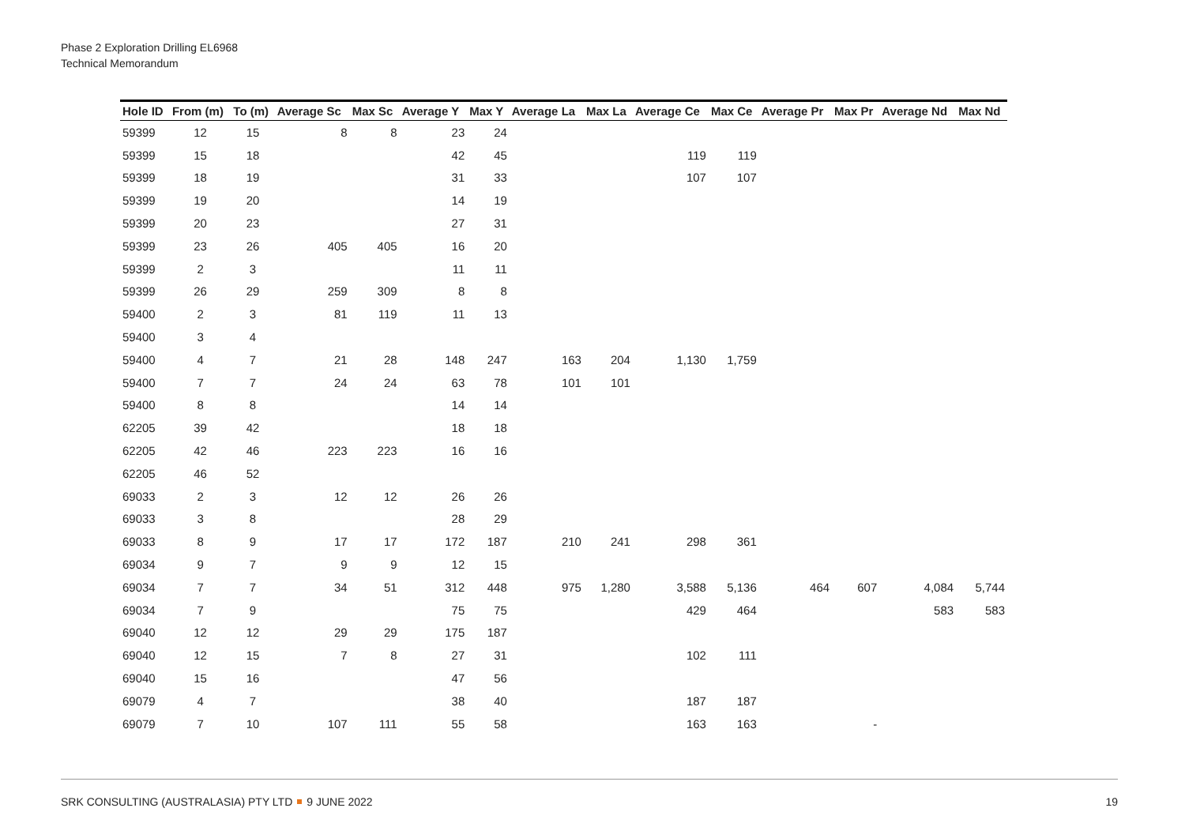Phase 2 Exploration Drilling EL6968
Technical Memorandum
| Hole ID | From (m) | To (m) | Average Sc | Max Sc | Average Y | Max Y | Average La | Max La | Average Ce | Max Ce | Average Pr | Max Pr | Average Nd | Max Nd |
| --- | --- | --- | --- | --- | --- | --- | --- | --- | --- | --- | --- | --- | --- | --- |
| 59399 | 12 | 15 | 8 | 8 | 23 | 24 | | | | | | | | |
| 59399 | 15 | 18 | | | 42 | 45 | | | 119 | 119 | | | | |
| 59399 | 18 | 19 | | | 31 | 33 | | | 107 | 107 | | | | |
| 59399 | 19 | 20 | | | 14 | 19 | | | | | | | | |
| 59399 | 20 | 23 | | | 27 | 31 | | | | | | | | |
| 59399 | 23 | 26 | 405 | 405 | 16 | 20 | | | | | | | | |
| 59399 | 2 | 3 | | | 11 | 11 | | | | | | | | |
| 59399 | 26 | 29 | 259 | 309 | 8 | 8 | | | | | | | | |
| 59400 | 2 | 3 | 81 | 119 | 11 | 13 | | | | | | | | |
| 59400 | 3 | 4 | | | | | | | | | | | | |
| 59400 | 4 | 7 | 21 | 28 | 148 | 247 | 163 | 204 | 1,130 | 1,759 | | | | |
| 59400 | 7 | 7 | 24 | 24 | 63 | 78 | 101 | 101 | | | | | | |
| 59400 | 8 | 8 | | | 14 | 14 | | | | | | | | |
| 62205 | 39 | 42 | | | 18 | 18 | | | | | | | | |
| 62205 | 42 | 46 | 223 | 223 | 16 | 16 | | | | | | | | |
| 62205 | 46 | 52 | | | | | | | | | | | | |
| 69033 | 2 | 3 | 12 | 12 | 26 | 26 | | | | | | | | |
| 69033 | 3 | 8 | | | 28 | 29 | | | | | | | | |
| 69033 | 8 | 9 | 17 | 17 | 172 | 187 | 210 | 241 | 298 | 361 | | | | |
| 69034 | 9 | 7 | 9 | 9 | 12 | 15 | | | | | | | | |
| 69034 | 7 | 7 | 34 | 51 | 312 | 448 | 975 | 1,280 | 3,588 | 5,136 | 464 | 607 | 4,084 | 5,744 |
| 69034 | 7 | 9 | | | 75 | 75 | | | 429 | 464 | | | 583 | 583 |
| 69040 | 12 | 12 | 29 | 29 | 175 | 187 | | | | | | | | |
| 69040 | 12 | 15 | 7 | 8 | 27 | 31 | | | 102 | 111 | | | | |
| 69040 | 15 | 16 | | | 47 | 56 | | | | | | | | |
| 69079 | 4 | 7 | | | 38 | 40 | | | 187 | 187 | | | | |
| 69079 | 7 | 10 | 107 | 111 | 55 | 58 | | | 163 | 163 | | - | | |
SRK CONSULTING (AUSTRALASIA) PTY LTD 9 JUNE 2022 19